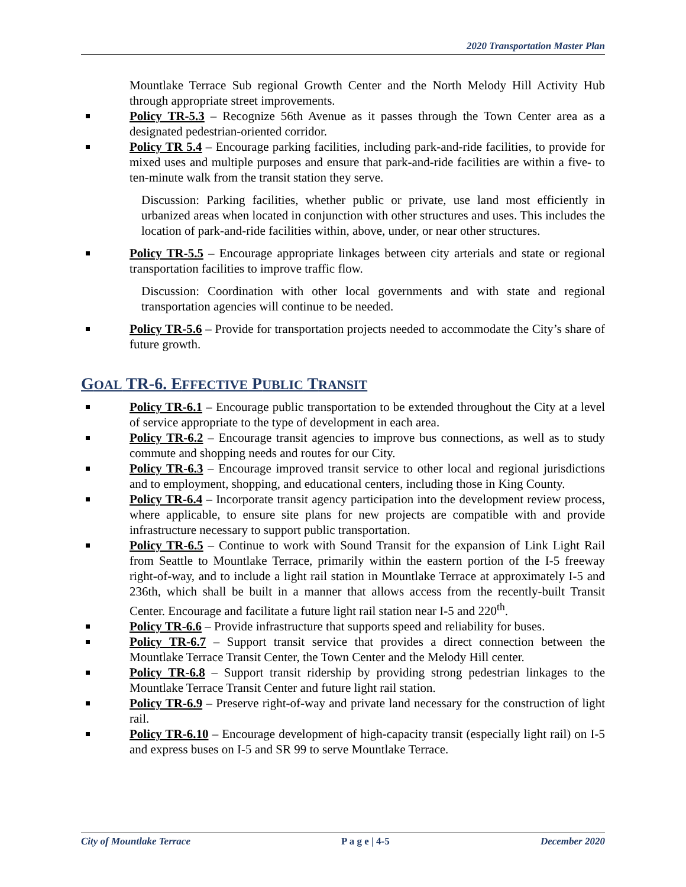2020 Transportation Master Plan
Mountlake Terrace Sub regional Growth Center and the North Melody Hill Activity Hub through appropriate street improvements.
Policy TR-5.3 – Recognize 56th Avenue as it passes through the Town Center area as a designated pedestrian-oriented corridor.
Policy TR 5.4 – Encourage parking facilities, including park-and-ride facilities, to provide for mixed uses and multiple purposes and ensure that park-and-ride facilities are within a five- to ten-minute walk from the transit station they serve.
Discussion: Parking facilities, whether public or private, use land most efficiently in urbanized areas when located in conjunction with other structures and uses. This includes the location of park-and-ride facilities within, above, under, or near other structures.
Policy TR-5.5 – Encourage appropriate linkages between city arterials and state or regional transportation facilities to improve traffic flow.
Discussion: Coordination with other local governments and with state and regional transportation agencies will continue to be needed.
Policy TR-5.6 – Provide for transportation projects needed to accommodate the City’s share of future growth.
GOAL TR-6. EFFECTIVE PUBLIC TRANSIT
Policy TR-6.1 – Encourage public transportation to be extended throughout the City at a level of service appropriate to the type of development in each area.
Policy TR-6.2 – Encourage transit agencies to improve bus connections, as well as to study commute and shopping needs and routes for our City.
Policy TR-6.3 – Encourage improved transit service to other local and regional jurisdictions and to employment, shopping, and educational centers, including those in King County.
Policy TR-6.4 – Incorporate transit agency participation into the development review process, where applicable, to ensure site plans for new projects are compatible with and provide infrastructure necessary to support public transportation.
Policy TR-6.5 – Continue to work with Sound Transit for the expansion of Link Light Rail from Seattle to Mountlake Terrace, primarily within the eastern portion of the I-5 freeway right-of-way, and to include a light rail station in Mountlake Terrace at approximately I-5 and 236th, which shall be built in a manner that allows access from the recently-built Transit Center. Encourage and facilitate a future light rail station near I-5 and 220<sup>th</sup>.
Policy TR-6.6 – Provide infrastructure that supports speed and reliability for buses.
Policy TR-6.7 – Support transit service that provides a direct connection between the Mountlake Terrace Transit Center, the Town Center and the Melody Hill center.
Policy TR-6.8 – Support transit ridership by providing strong pedestrian linkages to the Mountlake Terrace Transit Center and future light rail station.
Policy TR-6.9 – Preserve right-of-way and private land necessary for the construction of light rail.
Policy TR-6.10 – Encourage development of high-capacity transit (especially light rail) on I-5 and express buses on I-5 and SR 99 to serve Mountlake Terrace.
City of Mountlake Terrace P a g e | 4-5 December 2020